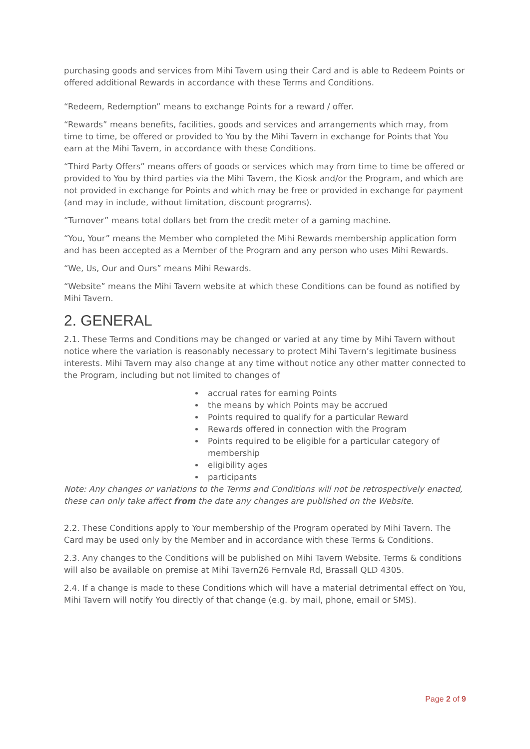purchasing goods and services from Mihi Tavern using their Card and is able to Redeem Points or offered additional Rewards in accordance with these Terms and Conditions.
“Redeem, Redemption” means to exchange Points for a reward / offer.
“Rewards” means benefits, facilities, goods and services and arrangements which may, from time to time, be offered or provided to You by the Mihi Tavern in exchange for Points that You earn at the Mihi Tavern, in accordance with these Conditions.
“Third Party Offers” means offers of goods or services which may from time to time be offered or provided to You by third parties via the Mihi Tavern, the Kiosk and/or the Program, and which are not provided in exchange for Points and which may be free or provided in exchange for payment (and may in include, without limitation, discount programs).
“Turnover” means total dollars bet from the credit meter of a gaming machine.
“You, Your” means the Member who completed the Mihi Rewards membership application form and has been accepted as a Member of the Program and any person who uses Mihi Rewards.
“We, Us, Our and Ours” means Mihi Rewards.
“Website” means the Mihi Tavern website at which these Conditions can be found as notified by Mihi Tavern.
2. GENERAL
2.1. These Terms and Conditions may be changed or varied at any time by Mihi Tavern without notice where the variation is reasonably necessary to protect Mihi Tavern’s legitimate business interests. Mihi Tavern may also change at any time without notice any other matter connected to the Program, including but not limited to changes of
accrual rates for earning Points
the means by which Points may be accrued
Points required to qualify for a particular Reward
Rewards offered in connection with the Program
Points required to be eligible for a particular category of membership
eligibility ages
participants
Note: Any changes or variations to the Terms and Conditions will not be retrospectively enacted, these can only take affect from the date any changes are published on the Website.
2.2. These Conditions apply to Your membership of the Program operated by Mihi Tavern. The Card may be used only by the Member and in accordance with these Terms & Conditions.
2.3. Any changes to the Conditions will be published on Mihi Tavern Website. Terms & conditions will also be available on premise at Mihi Tavern26 Fernvale Rd, Brassall QLD 4305.
2.4. If a change is made to these Conditions which will have a material detrimental effect on You, Mihi Tavern will notify You directly of that change (e.g. by mail, phone, email or SMS).
Page 2 of 9